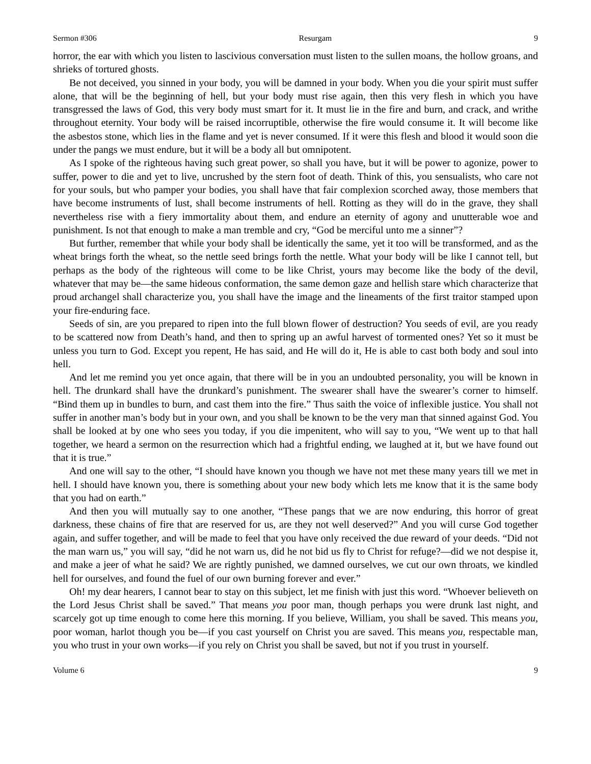Sermon #306 Resurgam 9
horror, the ear with which you listen to lascivious conversation must listen to the sullen moans, the hollow groans, and shrieks of tortured ghosts.
Be not deceived, you sinned in your body, you will be damned in your body. When you die your spirit must suffer alone, that will be the beginning of hell, but your body must rise again, then this very flesh in which you have transgressed the laws of God, this very body must smart for it. It must lie in the fire and burn, and crack, and writhe throughout eternity. Your body will be raised incorruptible, otherwise the fire would consume it. It will become like the asbestos stone, which lies in the flame and yet is never consumed. If it were this flesh and blood it would soon die under the pangs we must endure, but it will be a body all but omnipotent.
As I spoke of the righteous having such great power, so shall you have, but it will be power to agonize, power to suffer, power to die and yet to live, uncrushed by the stern foot of death. Think of this, you sensualists, who care not for your souls, but who pamper your bodies, you shall have that fair complexion scorched away, those members that have become instruments of lust, shall become instruments of hell. Rotting as they will do in the grave, they shall nevertheless rise with a fiery immortality about them, and endure an eternity of agony and unutterable woe and punishment. Is not that enough to make a man tremble and cry, “God be merciful unto me a sinner”?
But further, remember that while your body shall be identically the same, yet it too will be transformed, and as the wheat brings forth the wheat, so the nettle seed brings forth the nettle. What your body will be like I cannot tell, but perhaps as the body of the righteous will come to be like Christ, yours may become like the body of the devil, whatever that may be—the same hideous conformation, the same demon gaze and hellish stare which characterize that proud archangel shall characterize you, you shall have the image and the lineaments of the first traitor stamped upon your fire-enduring face.
Seeds of sin, are you prepared to ripen into the full blown flower of destruction? You seeds of evil, are you ready to be scattered now from Death’s hand, and then to spring up an awful harvest of tormented ones? Yet so it must be unless you turn to God. Except you repent, He has said, and He will do it, He is able to cast both body and soul into hell.
And let me remind you yet once again, that there will be in you an undoubted personality, you will be known in hell. The drunkard shall have the drunkard’s punishment. The swearer shall have the swearer’s corner to himself. “Bind them up in bundles to burn, and cast them into the fire.” Thus saith the voice of inflexible justice. You shall not suffer in another man’s body but in your own, and you shall be known to be the very man that sinned against God. You shall be looked at by one who sees you today, if you die impenitent, who will say to you, “We went up to that hall together, we heard a sermon on the resurrection which had a frightful ending, we laughed at it, but we have found out that it is true.”
And one will say to the other, “I should have known you though we have not met these many years till we met in hell. I should have known you, there is something about your new body which lets me know that it is the same body that you had on earth.”
And then you will mutually say to one another, “These pangs that we are now enduring, this horror of great darkness, these chains of fire that are reserved for us, are they not well deserved?” And you will curse God together again, and suffer together, and will be made to feel that you have only received the due reward of your deeds. “Did not the man warn us,” you will say, “did he not warn us, did he not bid us fly to Christ for refuge?—did we not despise it, and make a jeer of what he said? We are rightly punished, we damned ourselves, we cut our own throats, we kindled hell for ourselves, and found the fuel of our own burning forever and ever.”
Oh! my dear hearers, I cannot bear to stay on this subject, let me finish with just this word. “Whoever believeth on the Lord Jesus Christ shall be saved.” That means you poor man, though perhaps you were drunk last night, and scarcely got up time enough to come here this morning. If you believe, William, you shall be saved. This means you, poor woman, harlot though you be—if you cast yourself on Christ you are saved. This means you, respectable man, you who trust in your own works—if you rely on Christ you shall be saved, but not if you trust in yourself.
Volume 6 9